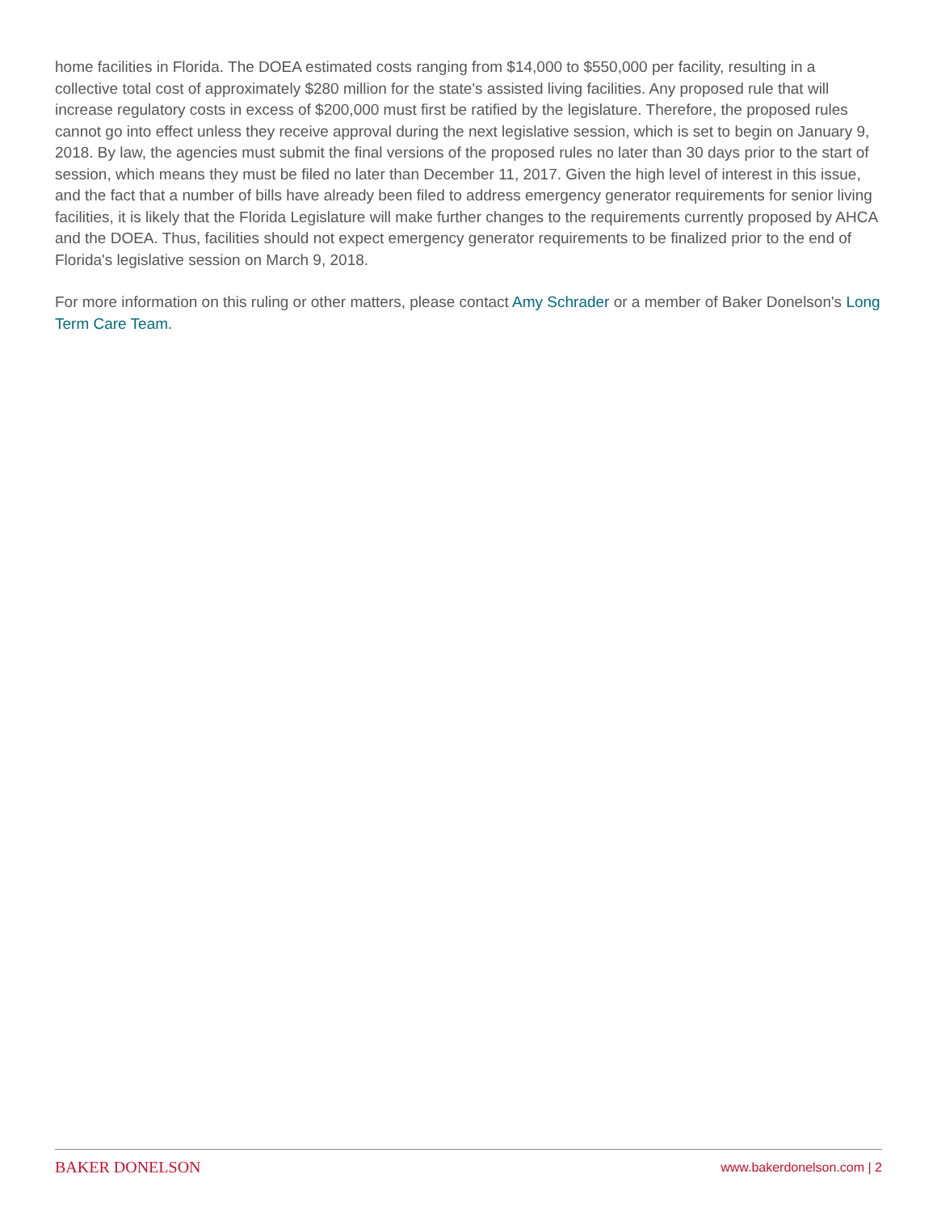home facilities in Florida. The DOEA estimated costs ranging from $14,000 to $550,000 per facility, resulting in a collective total cost of approximately $280 million for the state's assisted living facilities. Any proposed rule that will increase regulatory costs in excess of $200,000 must first be ratified by the legislature. Therefore, the proposed rules cannot go into effect unless they receive approval during the next legislative session, which is set to begin on January 9, 2018. By law, the agencies must submit the final versions of the proposed rules no later than 30 days prior to the start of session, which means they must be filed no later than December 11, 2017. Given the high level of interest in this issue, and the fact that a number of bills have already been filed to address emergency generator requirements for senior living facilities, it is likely that the Florida Legislature will make further changes to the requirements currently proposed by AHCA and the DOEA. Thus, facilities should not expect emergency generator requirements to be finalized prior to the end of Florida's legislative session on March 9, 2018.
For more information on this ruling or other matters, please contact Amy Schrader or a member of Baker Donelson's Long Term Care Team.
BAKER DONELSON www.bakerdonelson.com | 2